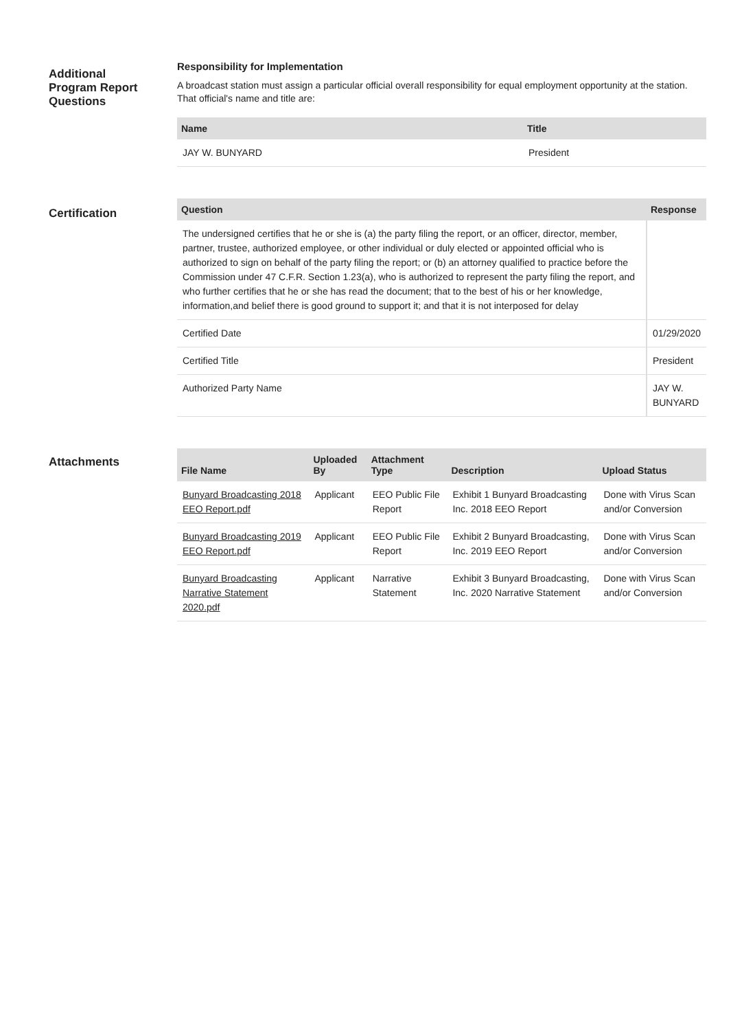Additional
Program Report
Questions
Responsibility for Implementation
A broadcast station must assign a particular official overall responsibility for equal employment opportunity at the station. That official's name and title are:
| Name | Title |
| --- | --- |
| JAY W. BUNYARD | President |
Certification
| Question | Response |
| --- | --- |
| The undersigned certifies that he or she is (a) the party filing the report, or an officer, director, member, partner, trustee, authorized employee, or other individual or duly elected or appointed official who is authorized to sign on behalf of the party filing the report; or (b) an attorney qualified to practice before the Commission under 47 C.F.R. Section 1.23(a), who is authorized to represent the party filing the report, and who further certifies that he or she has read the document; that to the best of his or her knowledge, information,and belief there is good ground to support it; and that it is not interposed for delay | |
| Certified Date | 01/29/2020 |
| Certified Title | President |
| Authorized Party Name | JAY W. BUNYARD |
Attachments
| File Name | Uploaded By | Attachment Type | Description | Upload Status |
| --- | --- | --- | --- | --- |
| Bunyard Broadcasting 2018 EEO Report.pdf | Applicant | EEO Public File Report | Exhibit 1 Bunyard Broadcasting Inc. 2018 EEO Report | Done with Virus Scan and/or Conversion |
| Bunyard Broadcasting 2019 EEO Report.pdf | Applicant | EEO Public File Report | Exhibit 2 Bunyard Broadcasting, Inc. 2019 EEO Report | Done with Virus Scan and/or Conversion |
| Bunyard Broadcasting Narrative Statement 2020.pdf | Applicant | Narrative Statement | Exhibit 3 Bunyard Broadcasting, Inc. 2020 Narrative Statement | Done with Virus Scan and/or Conversion |